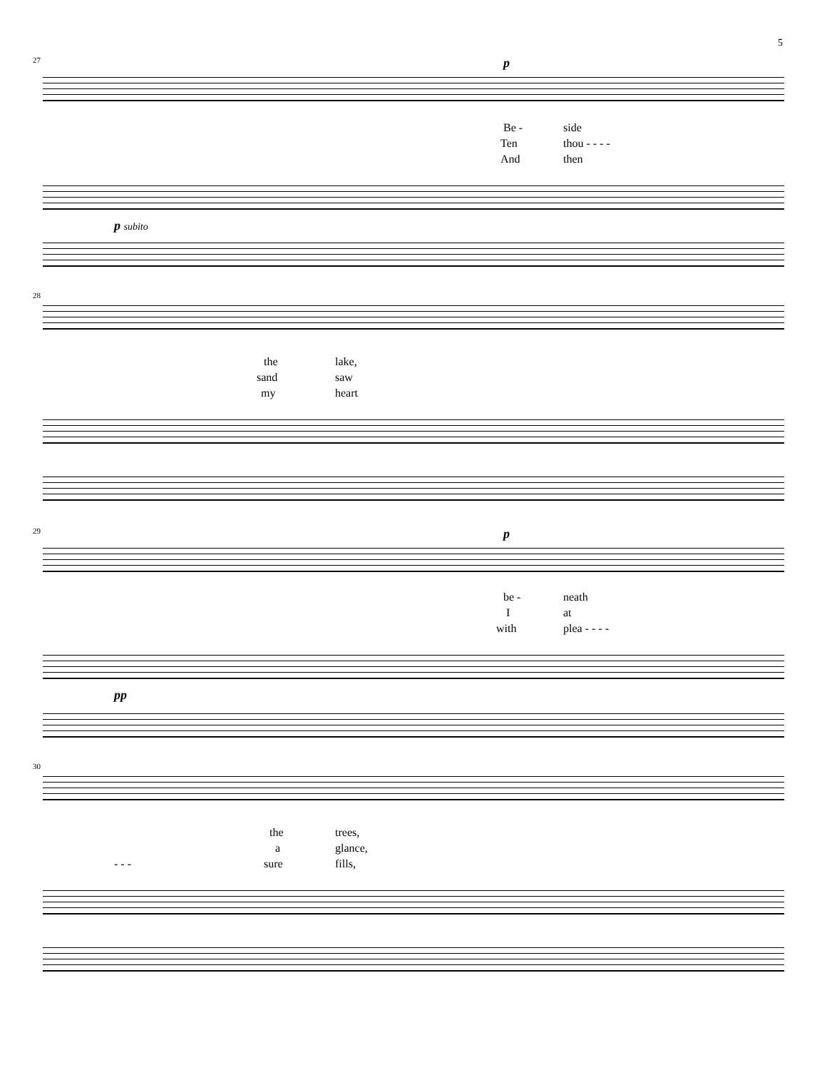5
27 p
Be - side
Ten thou - - - -
And then
p subito
28
the lake,
sand saw
my heart
29 p
be - neath
I at
with plea - - - -
pp
30
the trees,
a glance,
- - - sure fills,